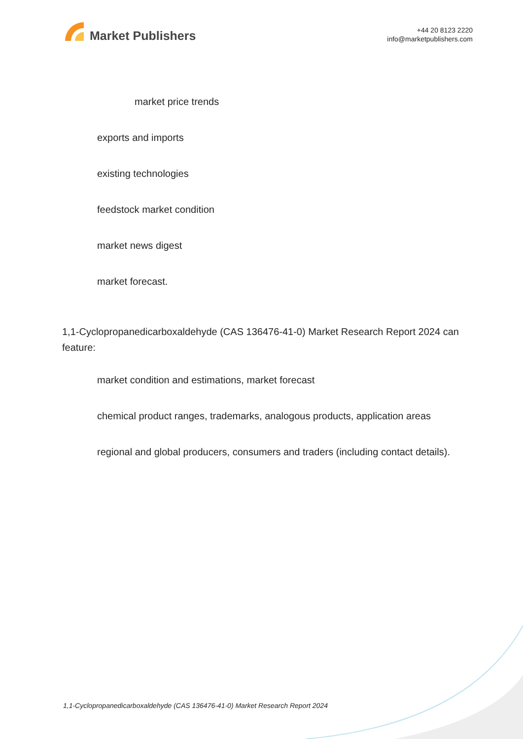Market Publishers
+44 20 8123 2220
info@marketpublishers.com
market price trends
exports and imports
existing technologies
feedstock market condition
market news digest
market forecast.
1,1-Cyclopropanedicarboxaldehyde (CAS 136476-41-0) Market Research Report 2024 can feature:
market condition and estimations, market forecast
chemical product ranges, trademarks, analogous products, application areas
regional and global producers, consumers and traders (including contact details).
1,1-Cyclopropanedicarboxaldehyde (CAS 136476-41-0) Market Research Report 2024